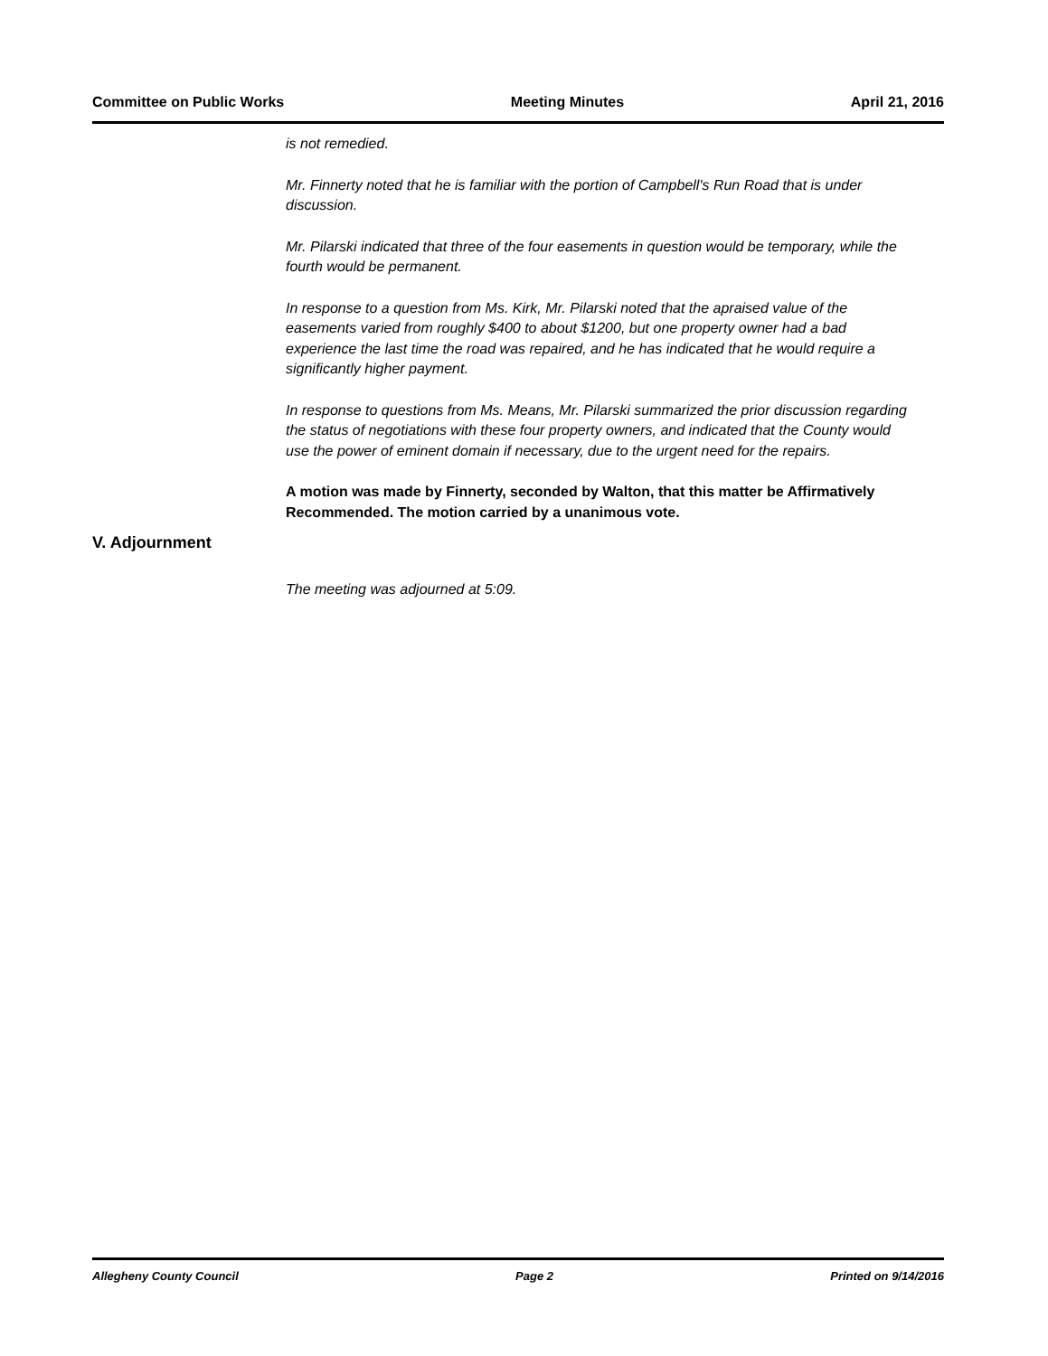Committee on Public Works Meeting Minutes April 21, 2016
is not remedied.
Mr. Finnerty noted that he is familiar with the portion of Campbell's Run Road that is under discussion.
Mr. Pilarski indicated that three of the four easements in question would be temporary, while the fourth would be permanent.
In response to a question from Ms. Kirk, Mr. Pilarski noted that the apraised value of the easements varied from roughly $400 to about $1200, but one property owner had a bad experience the last time the road was repaired, and he has indicated that he would require a significantly higher payment.
In response to questions from Ms. Means, Mr. Pilarski summarized the prior discussion regarding the status of negotiations with these four property owners, and indicated that the County would use the power of eminent domain if necessary, due to the urgent need for the repairs.
A motion was made by Finnerty, seconded by Walton, that this matter be Affirmatively Recommended. The motion carried by a unanimous vote.
V. Adjournment
The meeting was adjourned at 5:09.
Allegheny County Council Page 2 Printed on 9/14/2016